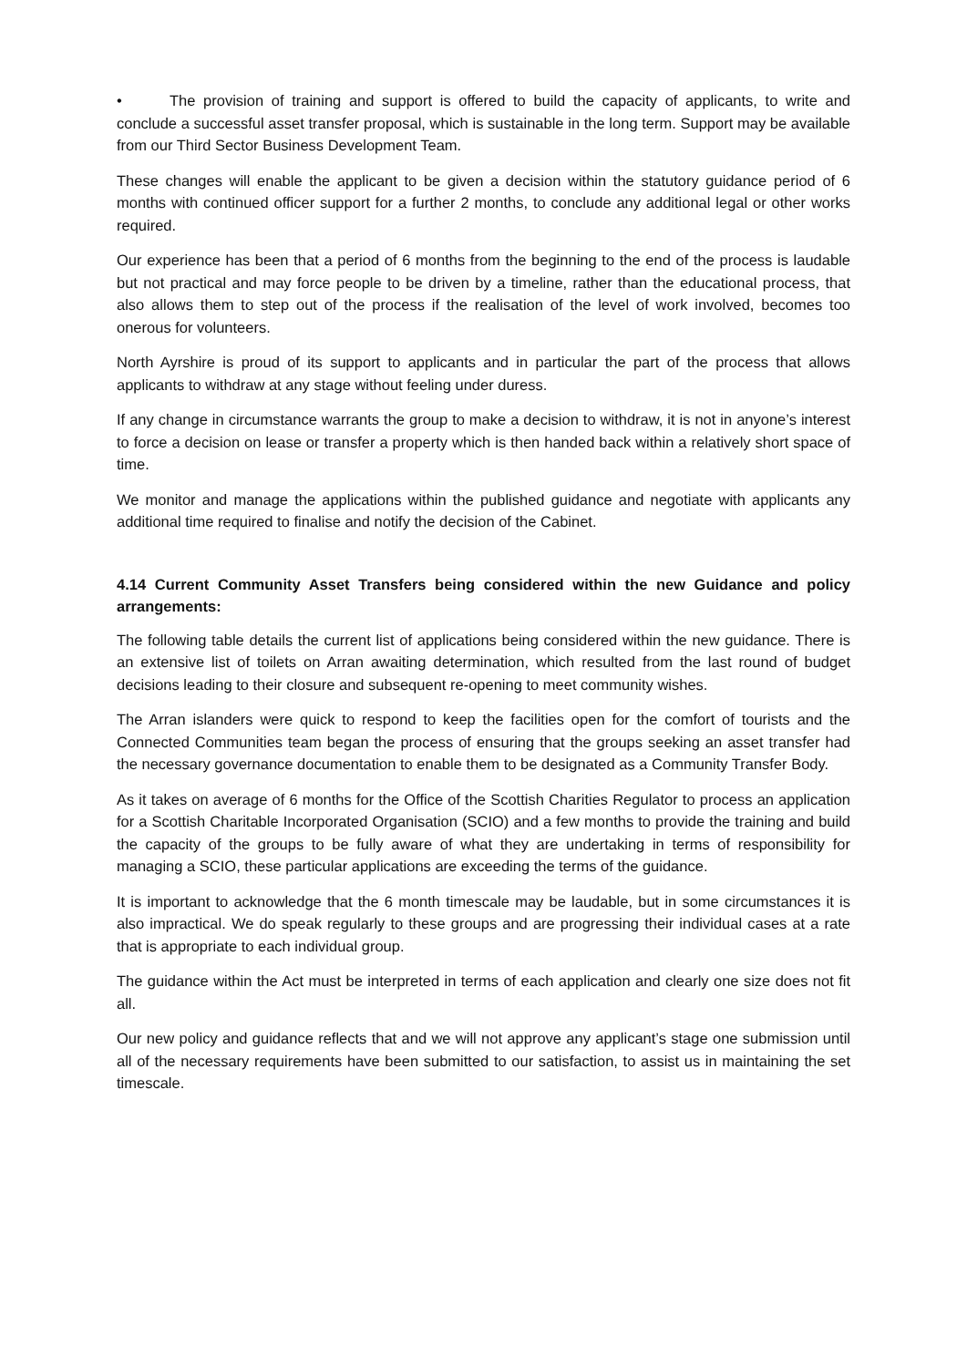• The provision of training and support is offered to build the capacity of applicants, to write and conclude a successful asset transfer proposal, which is sustainable in the long term. Support may be available from our Third Sector Business Development Team.
These changes will enable the applicant to be given a decision within the statutory guidance period of 6 months with continued officer support for a further 2 months, to conclude any additional legal or other works required.
Our experience has been that a period of 6 months from the beginning to the end of the process is laudable but not practical and may force people to be driven by a timeline, rather than the educational process, that also allows them to step out of the process if the realisation of the level of work involved, becomes too onerous for volunteers.
North Ayrshire is proud of its support to applicants and in particular the part of the process that allows applicants to withdraw at any stage without feeling under duress.
If any change in circumstance warrants the group to make a decision to withdraw, it is not in anyone’s interest to force a decision on lease or transfer a property which is then handed back within a relatively short space of time.
We monitor and manage the applications within the published guidance and negotiate with applicants any additional time required to finalise and notify the decision of the Cabinet.
4.14 Current Community Asset Transfers being considered within the new Guidance and policy arrangements:
The following table details the current list of applications being considered within the new guidance. There is an extensive list of toilets on Arran awaiting determination, which resulted from the last round of budget decisions leading to their closure and subsequent re-opening to meet community wishes.
The Arran islanders were quick to respond to keep the facilities open for the comfort of tourists and the Connected Communities team began the process of ensuring that the groups seeking an asset transfer had the necessary governance documentation to enable them to be designated as a Community Transfer Body.
As it takes on average of 6 months for the Office of the Scottish Charities Regulator to process an application for a Scottish Charitable Incorporated Organisation (SCIO) and a few months to provide the training and build the capacity of the groups to be fully aware of what they are undertaking in terms of responsibility for managing a SCIO, these particular applications are exceeding the terms of the guidance.
It is important to acknowledge that the 6 month timescale may be laudable, but in some circumstances it is also impractical. We do speak regularly to these groups and are progressing their individual cases at a rate that is appropriate to each individual group.
The guidance within the Act must be interpreted in terms of each application and clearly one size does not fit all.
Our new policy and guidance reflects that and we will not approve any applicant’s stage one submission until all of the necessary requirements have been submitted to our satisfaction, to assist us in maintaining the set timescale.